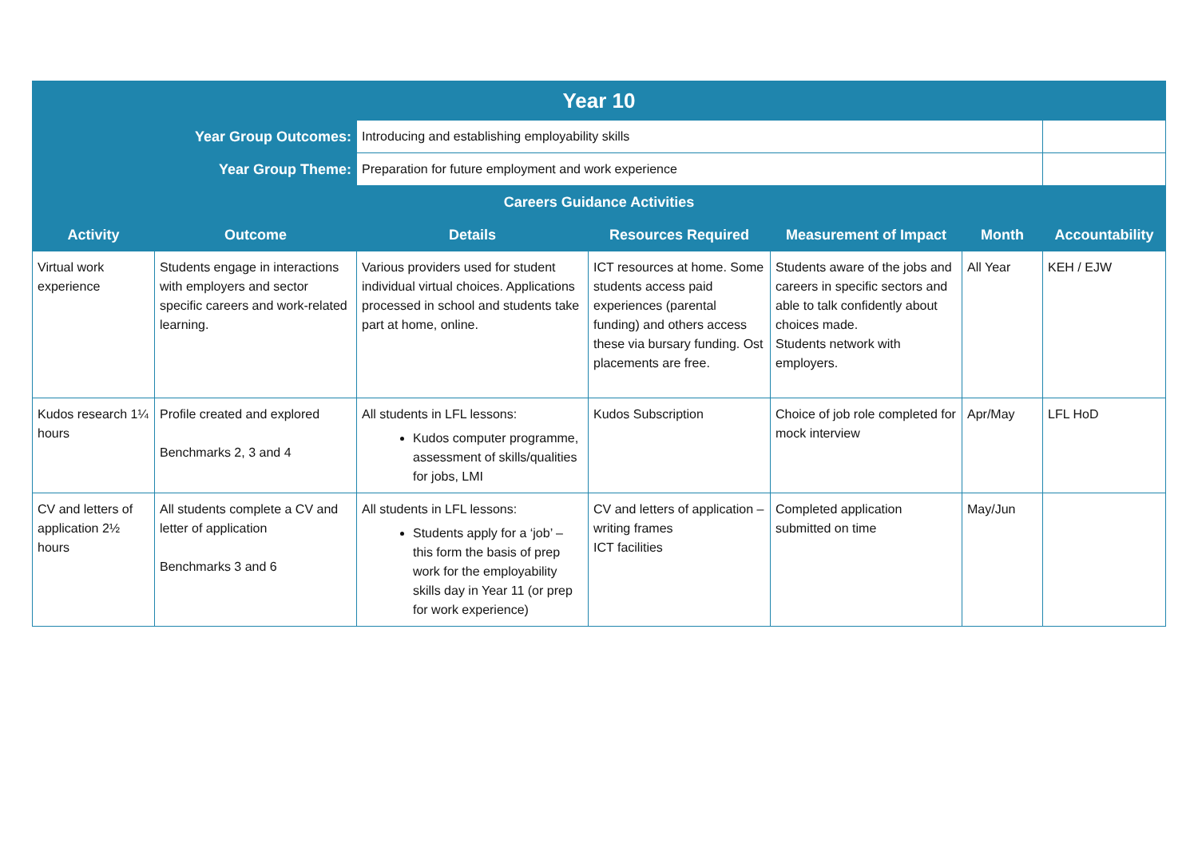| Year 10 | | | | | | |
| Year Group Outcomes: | | Introducing and establishing employability skills | | | | |
| Year Group Theme: | | Preparation for future employment and work experience | | | | |
| Careers Guidance Activities | | | | | | |
| Activity | Outcome | Details | Resources Required | Measurement of Impact | Month | Accountability |
| Virtual work experience | Students engage in interactions with employers and sector specific careers and work-related learning. | Various providers used for student individual virtual choices. Applications processed in school and students take part at home, online. | ICT resources at home. Some students access paid experiences (parental funding) and others access these via bursary funding. Ost placements are free. | Students aware of the jobs and careers in specific sectors and able to talk confidently about choices made. Students network with employers. | All Year | KEH / EJW |
| Kudos research 1¼ hours | Profile created and explored Benchmarks 2, 3 and 4 | All students in LFL lessons: Kudos computer programme, assessment of skills/qualities for jobs, LMI | Kudos Subscription | Choice of job role completed for mock interview | Apr/May | LFL HoD |
| CV and letters of application 2½ hours | All students complete a CV and letter of application Benchmarks 3 and 6 | All students in LFL lessons: Students apply for a ‘job’ – this form the basis of prep work for the employability skills day in Year 11 (or prep for work experience) | CV and letters of application – writing frames ICT facilities | Completed application submitted on time | May/Jun | |